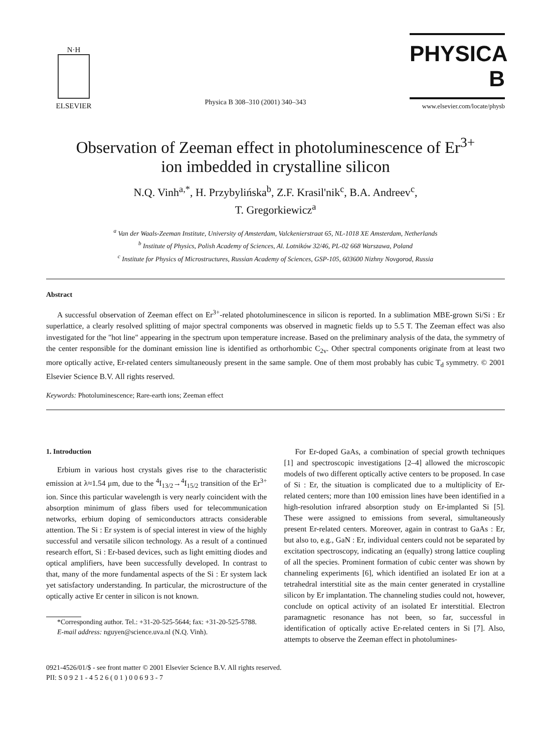N·H
ELSEVIER
Physica B 308–310 (2001) 340–343
PHYSICA B
www.elsevier.com/locate/physb
Observation of Zeeman effect in photoluminescence of Er<sup>3+</sup>
ion imbedded in crystalline silicon
N.Q. Vinh<sup>a,*</sup>, H. Przybylińska<sup>b</sup>, Z.F. Krasil'nik<sup>c</sup>, B.A. Andreev<sup>c</sup>,
T. Gregorkiewicz<sup>a</sup>
<sup>a</sup> Van der Waals-Zeeman Institute, University of Amsterdam, Valckenierstraat 65, NL-1018 XE Amsterdam, Netherlands
<sup>b</sup> Institute of Physics, Polish Academy of Sciences, Al. Lotników 32/46, PL-02 668 Warszawa, Poland
<sup>c</sup> Institute for Physics of Microstructures, Russian Academy of Sciences, GSP-105, 603600 Nizhny Novgorod, Russia
Abstract
A successful observation of Zeeman effect on Er<sup>3+</sup>-related photoluminescence in silicon is reported. In a sublimation MBE-grown Si/Si : Er superlattice, a clearly resolved splitting of major spectral components was observed in magnetic fields up to 5.5 T. The Zeeman effect was also investigated for the "hot line" appearing in the spectrum upon temperature increase. Based on the preliminary analysis of the data, the symmetry of the center responsible for the dominant emission line is identified as orthorhombic C<sub>2v</sub>. Other spectral components originate from at least two more optically active, Er-related centers simultaneously present in the same sample. One of them most probably has cubic T<sub>d</sub> symmetry. © 2001 Elsevier Science B.V. All rights reserved.
Keywords: Photoluminescence; Rare-earth ions; Zeeman effect
1. Introduction
Erbium in various host crystals gives rise to the characteristic emission at λ≈1.54 μm, due to the <sup>4</sup>I<sub>13/2</sub>→<sup>4</sup>I<sub>15/2</sub> transition of the Er<sup>3+</sup> ion. Since this particular wavelength is very nearly coincident with the absorption minimum of glass fibers used for telecommunication networks, erbium doping of semiconductors attracts considerable attention. The Si : Er system is of special interest in view of the highly successful and versatile silicon technology. As a result of a continued research effort, Si : Er-based devices, such as light emitting diodes and optical amplifiers, have been successfully developed. In contrast to that, many of the more fundamental aspects of the Si : Er system lack yet satisfactory understanding. In particular, the microstructure of the optically active Er center in silicon is not known.
*Corresponding author. Tel.: +31-20-525-5644; fax: +31-20-525-5788.
E-mail address: nguyen@science.uva.nl (N.Q. Vinh).
For Er-doped GaAs, a combination of special growth techniques [1] and spectroscopic investigations [2–4] allowed the microscopic models of two different optically active centers to be proposed. In case of Si : Er, the situation is complicated due to a multiplicity of Er-related centers; more than 100 emission lines have been identified in a high-resolution infrared absorption study on Er-implanted Si [5]. These were assigned to emissions from several, simultaneously present Er-related centers. Moreover, again in contrast to GaAs : Er, but also to, e.g., GaN : Er, individual centers could not be separated by excitation spectroscopy, indicating an (equally) strong lattice coupling of all the species. Prominent formation of cubic center was shown by channeling experiments [6], which identified an isolated Er ion at a tetrahedral interstitial site as the main center generated in crystalline silicon by Er implantation. The channeling studies could not, however, conclude on optical activity of an isolated Er interstitial. Electron paramagnetic resonance has not been, so far, successful in identification of optically active Er-related centers in Si [7]. Also, attempts to observe the Zeeman effect in photolumines-
0921-4526/01/$ - see front matter © 2001 Elsevier Science B.V. All rights reserved.
PII: S 0 9 2 1 - 4 5 2 6 ( 0 1 ) 0 0 6 9 3 - 7